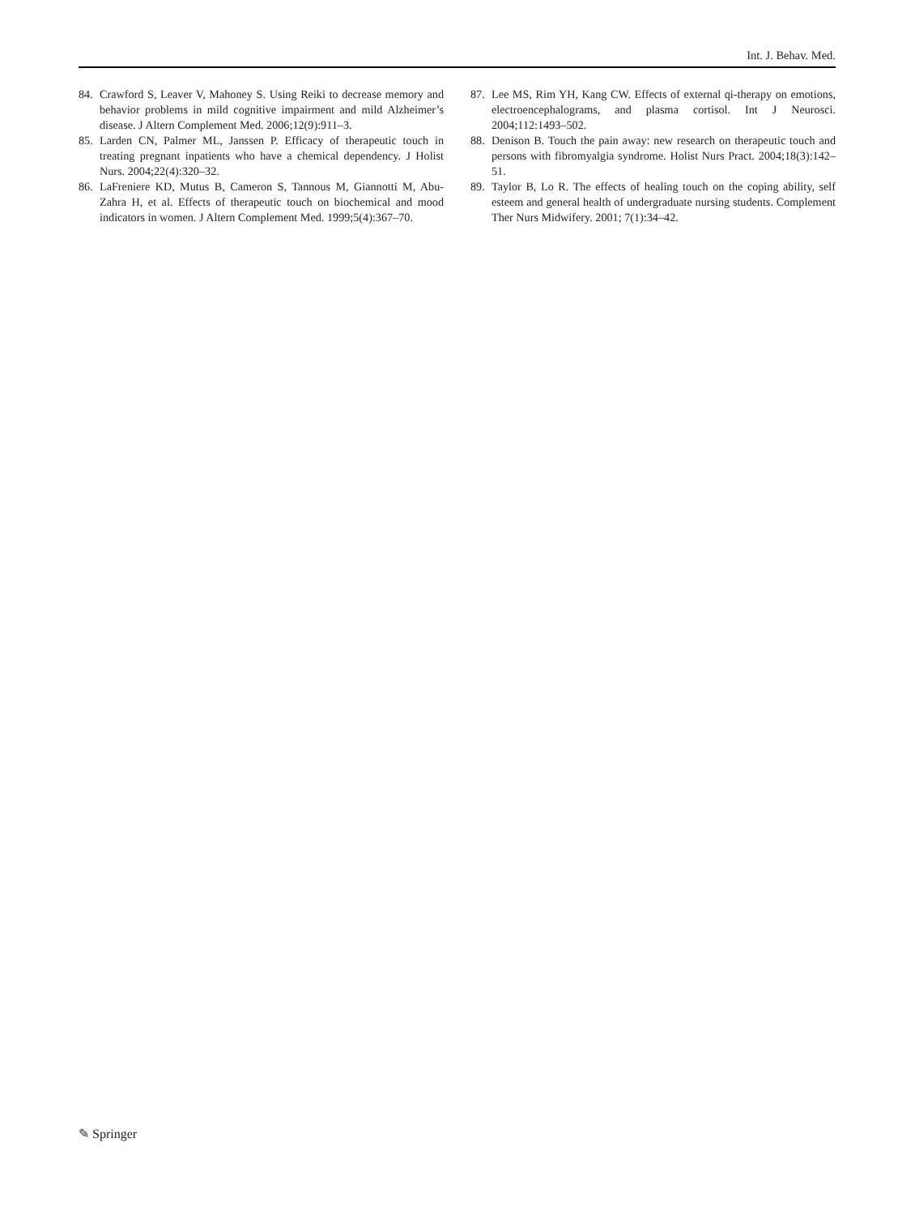Int. J. Behav. Med.
84. Crawford S, Leaver V, Mahoney S. Using Reiki to decrease memory and behavior problems in mild cognitive impairment and mild Alzheimer’s disease. J Altern Complement Med. 2006;12(9):911–3.
85. Larden CN, Palmer ML, Janssen P. Efficacy of therapeutic touch in treating pregnant inpatients who have a chemical dependency. J Holist Nurs. 2004;22(4):320–32.
86. LaFreniere KD, Mutus B, Cameron S, Tannous M, Giannotti M, Abu-Zahra H, et al. Effects of therapeutic touch on biochemical and mood indicators in women. J Altern Complement Med. 1999;5(4):367–70.
87. Lee MS, Rim YH, Kang CW. Effects of external qi-therapy on emotions, electroencephalograms, and plasma cortisol. Int J Neurosci. 2004;112:1493–502.
88. Denison B. Touch the pain away: new research on therapeutic touch and persons with fibromyalgia syndrome. Holist Nurs Pract. 2004;18(3):142–51.
89. Taylor B, Lo R. The effects of healing touch on the coping ability, self esteem and general health of undergraduate nursing students. Complement Ther Nurs Midwifery. 2001; 7(1):34–42.
✎ Springer